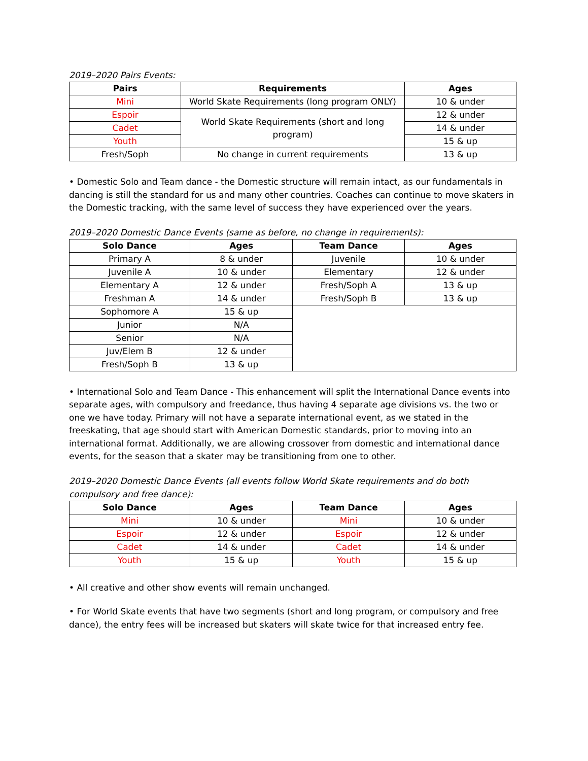2019–2020 Pairs Events:
| Pairs | Requirements | Ages |
| --- | --- | --- |
| Mini | World Skate Requirements (long program ONLY) | 10 & under |
| Espoir | World Skate Requirements (short and long program) | 12 & under |
| Cadet | | 14 & under |
| Youth | | 15 & up |
| Fresh/Soph | No change in current requirements | 13 & up |
• Domestic Solo and Team dance - the Domestic structure will remain intact, as our fundamentals in dancing is still the standard for us and many other countries. Coaches can continue to move skaters in the Domestic tracking, with the same level of success they have experienced over the years.
2019–2020 Domestic Dance Events (same as before, no change in requirements):
| Solo Dance | Ages | Team Dance | Ages |
| --- | --- | --- | --- |
| Primary A | 8 & under | Juvenile | 10 & under |
| Juvenile A | 10 & under | Elementary | 12 & under |
| Elementary A | 12 & under | Fresh/Soph A | 13 & up |
| Freshman A | 14 & under | Fresh/Soph B | 13 & up |
| Sophomore A | 15 & up | | |
| Junior | N/A | | |
| Senior | N/A | | |
| Juv/Elem B | 12 & under | | |
| Fresh/Soph B | 13 & up | | |
• International Solo and Team Dance - This enhancement will split the International Dance events into separate ages, with compulsory and freedance, thus having 4 separate age divisions vs. the two or one we have today. Primary will not have a separate international event, as we stated in the freeskating, that age should start with American Domestic standards, prior to moving into an international format. Additionally, we are allowing crossover from domestic and international dance events, for the season that a skater may be transitioning from one to other.
2019–2020 Domestic Dance Events (all events follow World Skate requirements and do both compulsory and free dance):
| Solo Dance | Ages | Team Dance | Ages |
| --- | --- | --- | --- |
| Mini | 10 & under | Mini | 10 & under |
| Espoir | 12 & under | Espoir | 12 & under |
| Cadet | 14 & under | Cadet | 14 & under |
| Youth | 15 & up | Youth | 15 & up |
• All creative and other show events will remain unchanged.
• For World Skate events that have two segments (short and long program, or compulsory and free dance), the entry fees will be increased but skaters will skate twice for that increased entry fee.